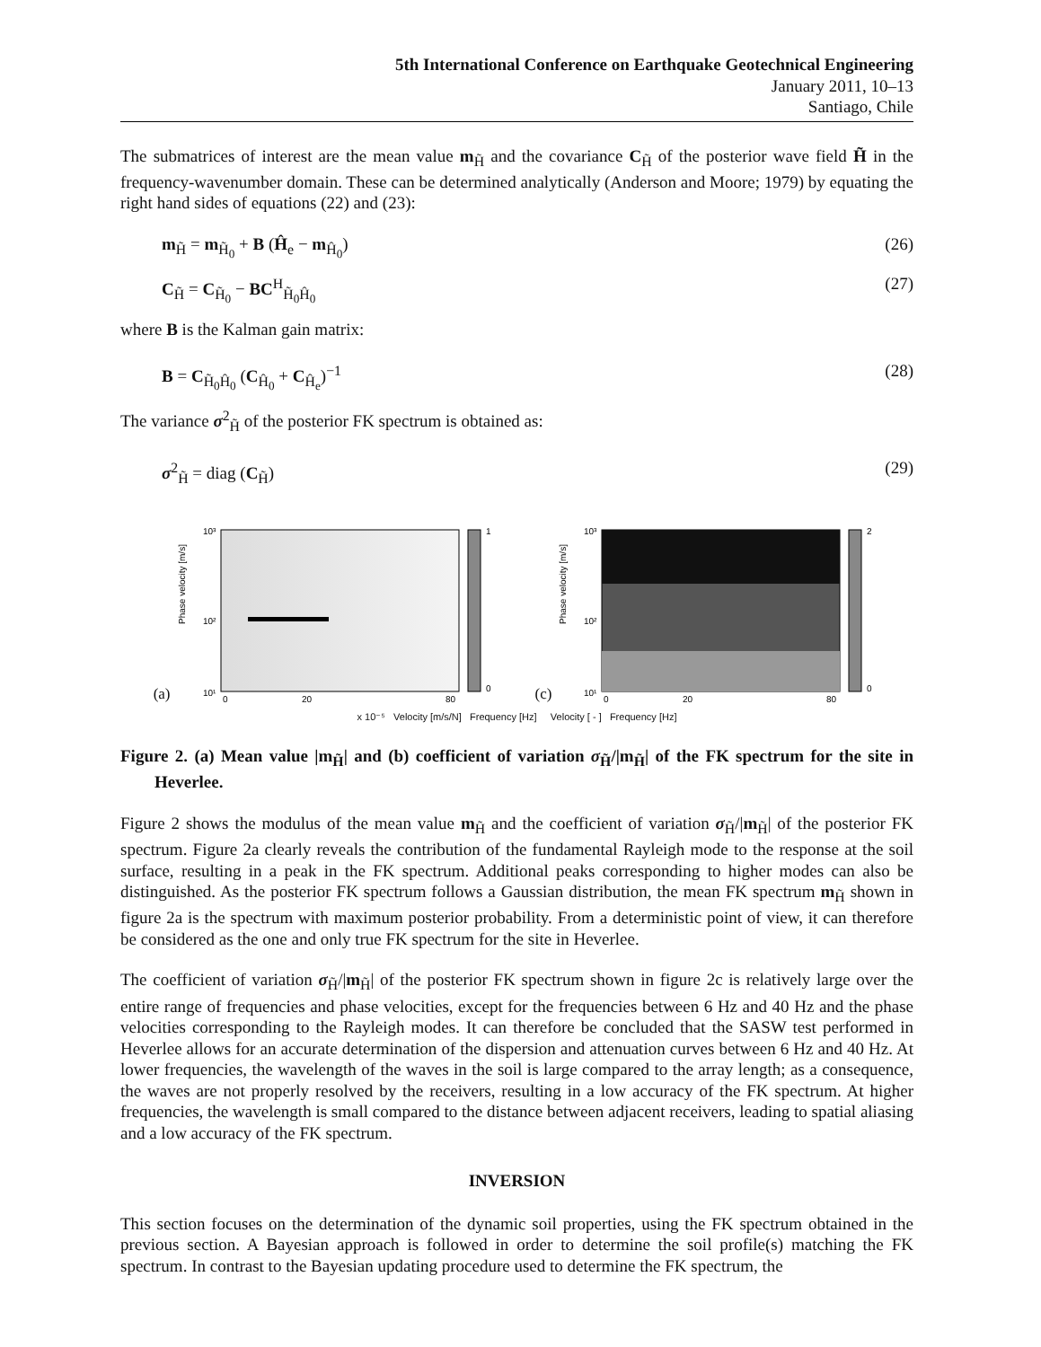5th International Conference on Earthquake Geotechnical Engineering
January 2011, 10–13
Santiago, Chile
The submatrices of interest are the mean value m<sub>H̃</sub> and the covariance C<sub>H̃</sub> of the posterior wave field H̃ in the frequency-wavenumber domain. These can be determined analytically (Anderson and Moore; 1979) by equating the right hand sides of equations (22) and (23):
m<sub>H̃</sub> = m<sub>H̃<sub>0</sub></sub> + B (Ĥ<sub>e</sub> − m<sub>Ĥ<sub>0</sub></sub>) (26)
C<sub>H̃</sub> = C<sub>H̃<sub>0</sub></sub> − BC<sup>H</sup><sub>H̃<sub>0</sub>Ĥ<sub>0</sub></sub> (27)
where B is the Kalman gain matrix:
B = C<sub>H̃<sub>0</sub>Ĥ<sub>0</sub></sub> (C<sub>Ĥ<sub>0</sub></sub> + C<sub>Ĥ<sub>e</sub></sub>)<sup>−1</sup> (28)
The variance σ<sup>2</sup><sub>H̃</sub> of the posterior FK spectrum is obtained as:
σ<sup>2</sup><sub>H̃</sub> = diag (C<sub>H̃</sub>) (29)
(a)
Phase velocity [m/s]
10³
10²
10¹
1
0
0
20
80
(c)
Phase velocity [m/s]
10³
10²
10¹
2
0
0
20
80
x 10⁻⁵ Velocity [m/s/N] Frequency [Hz] Velocity [ - ] Frequency [Hz]
Figure 2. (a) Mean value |m<sub>H̃</sub>| and (b) coefficient of variation σ<sub>H̃</sub>/|m<sub>H̃</sub>| of the FK spectrum for the site in Heverlee.
Figure 2 shows the modulus of the mean value m<sub>H̃</sub> and the coefficient of variation σ<sub>H̃</sub>/|m<sub>H̃</sub>| of the posterior FK spectrum. Figure 2a clearly reveals the contribution of the fundamental Rayleigh mode to the response at the soil surface, resulting in a peak in the FK spectrum. Additional peaks corresponding to higher modes can also be distinguished. As the posterior FK spectrum follows a Gaussian distribution, the mean FK spectrum m<sub>H̃</sub> shown in figure 2a is the spectrum with maximum posterior probability. From a deterministic point of view, it can therefore be considered as the one and only true FK spectrum for the site in Heverlee.
The coefficient of variation σ<sub>H̃</sub>/|m<sub>H̃</sub>| of the posterior FK spectrum shown in figure 2c is relatively large over the entire range of frequencies and phase velocities, except for the frequencies between 6 Hz and 40 Hz and the phase velocities corresponding to the Rayleigh modes. It can therefore be concluded that the SASW test performed in Heverlee allows for an accurate determination of the dispersion and attenuation curves between 6 Hz and 40 Hz. At lower frequencies, the wavelength of the waves in the soil is large compared to the array length; as a consequence, the waves are not properly resolved by the receivers, resulting in a low accuracy of the FK spectrum. At higher frequencies, the wavelength is small compared to the distance between adjacent receivers, leading to spatial aliasing and a low accuracy of the FK spectrum.
INVERSION
This section focuses on the determination of the dynamic soil properties, using the FK spectrum obtained in the previous section. A Bayesian approach is followed in order to determine the soil profile(s) matching the FK spectrum. In contrast to the Bayesian updating procedure used to determine the FK spectrum, the